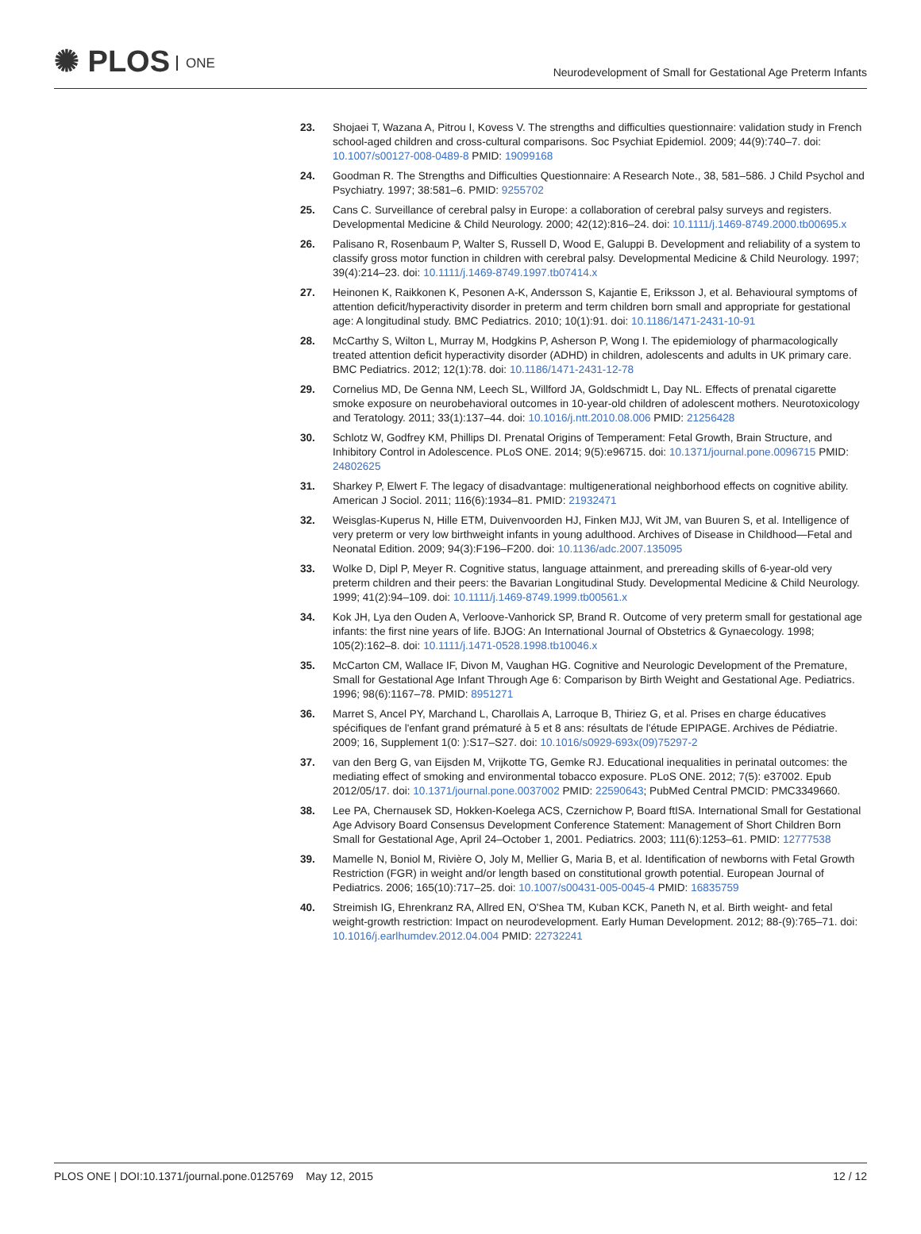✺ PLOS ONE
Neurodevelopment of Small for Gestational Age Preterm Infants
23. Shojaei T, Wazana A, Pitrou I, Kovess V. The strengths and difficulties questionnaire: validation study in French school-aged children and cross-cultural comparisons. Soc Psychiat Epidemiol. 2009; 44(9):740–7. doi: 10.1007/s00127-008-0489-8 PMID: 19099168
24. Goodman R. The Strengths and Difficulties Questionnaire: A Research Note., 38, 581–586. J Child Psychol and Psychiatry. 1997; 38:581–6. PMID: 9255702
25. Cans C. Surveillance of cerebral palsy in Europe: a collaboration of cerebral palsy surveys and registers. Developmental Medicine & Child Neurology. 2000; 42(12):816–24. doi: 10.1111/j.1469-8749.2000.tb00695.x
26. Palisano R, Rosenbaum P, Walter S, Russell D, Wood E, Galuppi B. Development and reliability of a system to classify gross motor function in children with cerebral palsy. Developmental Medicine & Child Neurology. 1997; 39(4):214–23. doi: 10.1111/j.1469-8749.1997.tb07414.x
27. Heinonen K, Raikkonen K, Pesonen A-K, Andersson S, Kajantie E, Eriksson J, et al. Behavioural symptoms of attention deficit/hyperactivity disorder in preterm and term children born small and appropriate for gestational age: A longitudinal study. BMC Pediatrics. 2010; 10(1):91. doi: 10.1186/1471-2431-10-91
28. McCarthy S, Wilton L, Murray M, Hodgkins P, Asherson P, Wong I. The epidemiology of pharmacologically treated attention deficit hyperactivity disorder (ADHD) in children, adolescents and adults in UK primary care. BMC Pediatrics. 2012; 12(1):78. doi: 10.1186/1471-2431-12-78
29. Cornelius MD, De Genna NM, Leech SL, Willford JA, Goldschmidt L, Day NL. Effects of prenatal cigarette smoke exposure on neurobehavioral outcomes in 10-year-old children of adolescent mothers. Neurotoxicology and Teratology. 2011; 33(1):137–44. doi: 10.1016/j.ntt.2010.08.006 PMID: 21256428
30. Schlotz W, Godfrey KM, Phillips DI. Prenatal Origins of Temperament: Fetal Growth, Brain Structure, and Inhibitory Control in Adolescence. PLoS ONE. 2014; 9(5):e96715. doi: 10.1371/journal.pone.0096715 PMID: 24802625
31. Sharkey P, Elwert F. The legacy of disadvantage: multigenerational neighborhood effects on cognitive ability. American J Sociol. 2011; 116(6):1934–81. PMID: 21932471
32. Weisglas-Kuperus N, Hille ETM, Duivenvoorden HJ, Finken MJJ, Wit JM, van Buuren S, et al. Intelligence of very preterm or very low birthweight infants in young adulthood. Archives of Disease in Childhood—Fetal and Neonatal Edition. 2009; 94(3):F196–F200. doi: 10.1136/adc.2007.135095
33. Wolke D, Dipl P, Meyer R. Cognitive status, language attainment, and prereading skills of 6-year-old very preterm children and their peers: the Bavarian Longitudinal Study. Developmental Medicine & Child Neurology. 1999; 41(2):94–109. doi: 10.1111/j.1469-8749.1999.tb00561.x
34. Kok JH, Lya den Ouden A, Verloove-Vanhorick SP, Brand R. Outcome of very preterm small for gestational age infants: the first nine years of life. BJOG: An International Journal of Obstetrics & Gynaecology. 1998; 105(2):162–8. doi: 10.1111/j.1471-0528.1998.tb10046.x
35. McCarton CM, Wallace IF, Divon M, Vaughan HG. Cognitive and Neurologic Development of the Premature, Small for Gestational Age Infant Through Age 6: Comparison by Birth Weight and Gestational Age. Pediatrics. 1996; 98(6):1167–78. PMID: 8951271
36. Marret S, Ancel PY, Marchand L, Charollais A, Larroque B, Thiriez G, et al. Prises en charge éducatives spécifiques de l'enfant grand prématuré à 5 et 8 ans: résultats de l'étude EPIPAGE. Archives de Pédiatrie. 2009; 16, Supplement 1(0: ):S17–S27. doi: 10.1016/s0929-693x(09)75297-2
37. van den Berg G, van Eijsden M, Vrijkotte TG, Gemke RJ. Educational inequalities in perinatal outcomes: the mediating effect of smoking and environmental tobacco exposure. PLoS ONE. 2012; 7(5): e37002. Epub 2012/05/17. doi: 10.1371/journal.pone.0037002 PMID: 22590643; PubMed Central PMCID: PMC3349660.
38. Lee PA, Chernausek SD, Hokken-Koelega ACS, Czernichow P, Board ftISA. International Small for Gestational Age Advisory Board Consensus Development Conference Statement: Management of Short Children Born Small for Gestational Age, April 24–October 1, 2001. Pediatrics. 2003; 111(6):1253–61. PMID: 12777538
39. Mamelle N, Boniol M, Rivière O, Joly M, Mellier G, Maria B, et al. Identification of newborns with Fetal Growth Restriction (FGR) in weight and/or length based on constitutional growth potential. European Journal of Pediatrics. 2006; 165(10):717–25. doi: 10.1007/s00431-005-0045-4 PMID: 16835759
40. Streimish IG, Ehrenkranz RA, Allred EN, O'Shea TM, Kuban KCK, Paneth N, et al. Birth weight- and fetal weight-growth restriction: Impact on neurodevelopment. Early Human Development. 2012; 88-(9):765–71. doi: 10.1016/j.earlhumdev.2012.04.004 PMID: 22732241
PLOS ONE | DOI:10.1371/journal.pone.0125769 May 12, 2015
12 / 12